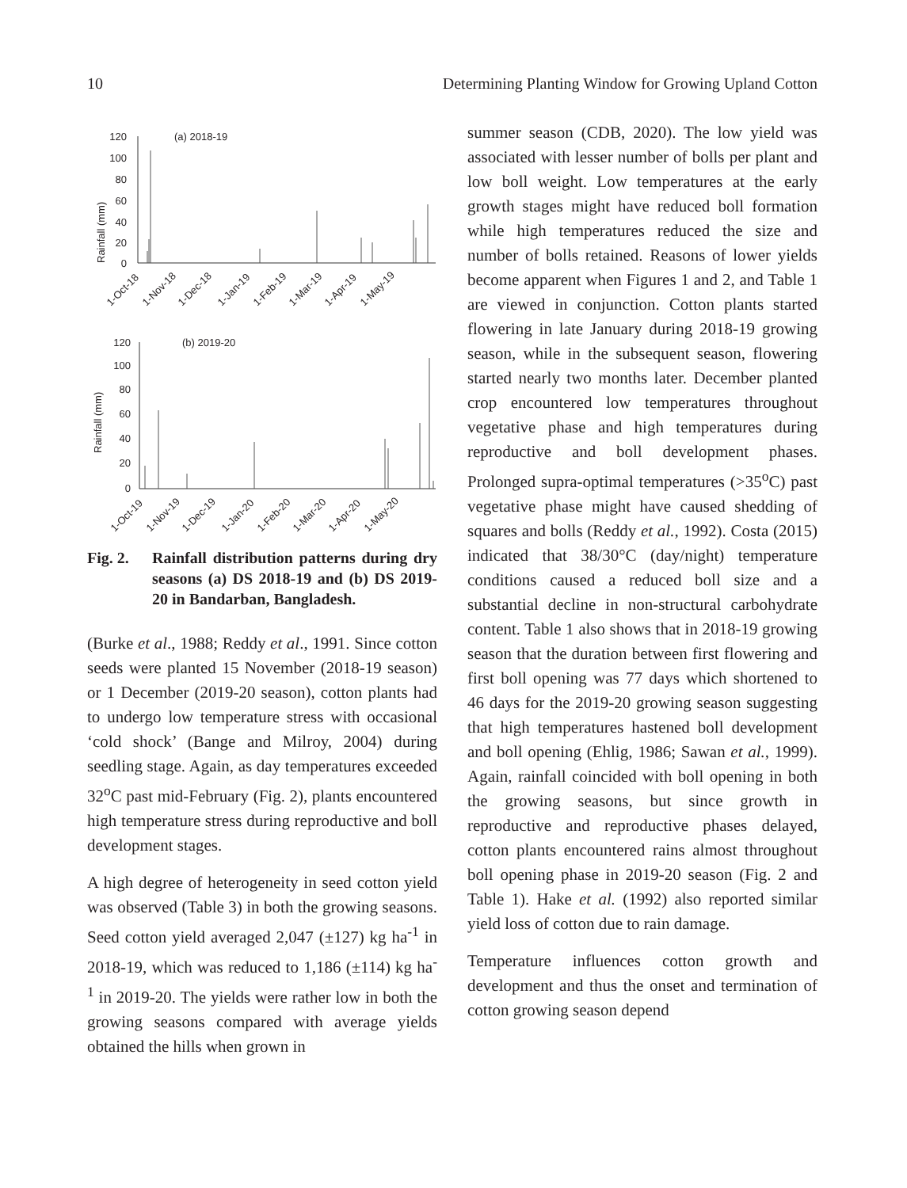10 Determining Planting Window for Growing Upland Cotton
Rainfall (mm)
120
100
80
60
40
20
0
(a) 2018-19
1-Oct-18
1-Nov-18
1-Dec-18
1-Jan-19
1-Feb-19
1-Mar-19
1-Apr-19
1-May-19
Rainfall (mm)
120
100
80
60
40
20
0
(b) 2019-20
1-Oct-19
1-Nov-19
1-Dec-19
1-Jan-20
1-Feb-20
1-Mar-20
1-Apr-20
1-May-20
Fig. 2. Rainfall distribution patterns during dry seasons (a) DS 2018-19 and (b) DS 2019-20 in Bandarban, Bangladesh.
(Burke et al., 1988; Reddy et al., 1991. Since cotton seeds were planted 15 November (2018-19 season) or 1 December (2019-20 season), cotton plants had to undergo low temperature stress with occasional ‘cold shock’ (Bange and Milroy, 2004) during seedling stage. Again, as day temperatures exceeded 32<sup>o</sup>C past mid-February (Fig. 2), plants encountered high temperature stress during reproductive and boll development stages.
A high degree of heterogeneity in seed cotton yield was observed (Table 3) in both the growing seasons. Seed cotton yield averaged 2,047 (±127) kg ha<sup>-1</sup> in 2018-19, which was reduced to 1,186 (±114) kg ha<sup>-1</sup> in 2019-20. The yields were rather low in both the growing seasons compared with average yields obtained the hills when grown in
summer season (CDB, 2020). The low yield was associated with lesser number of bolls per plant and low boll weight. Low temperatures at the early growth stages might have reduced boll formation while high temperatures reduced the size and number of bolls retained. Reasons of lower yields become apparent when Figures 1 and 2, and Table 1 are viewed in conjunction. Cotton plants started flowering in late January during 2018-19 growing season, while in the subsequent season, flowering started nearly two months later. December planted crop encountered low temperatures throughout vegetative phase and high temperatures during reproductive and boll development phases. Prolonged supra-optimal temperatures (>35<sup>o</sup>C) past vegetative phase might have caused shedding of squares and bolls (Reddy et al., 1992). Costa (2015) indicated that 38/30°C (day/night) temperature conditions caused a reduced boll size and a substantial decline in non-structural carbohydrate content. Table 1 also shows that in 2018-19 growing season that the duration between first flowering and first boll opening was 77 days which shortened to 46 days for the 2019-20 growing season suggesting that high temperatures hastened boll development and boll opening (Ehlig, 1986; Sawan et al., 1999). Again, rainfall coincided with boll opening in both the growing seasons, but since growth in reproductive and reproductive phases delayed, cotton plants encountered rains almost throughout boll opening phase in 2019-20 season (Fig. 2 and Table 1). Hake et al. (1992) also reported similar yield loss of cotton due to rain damage.
Temperature influences cotton growth and development and thus the onset and termination of cotton growing season depend